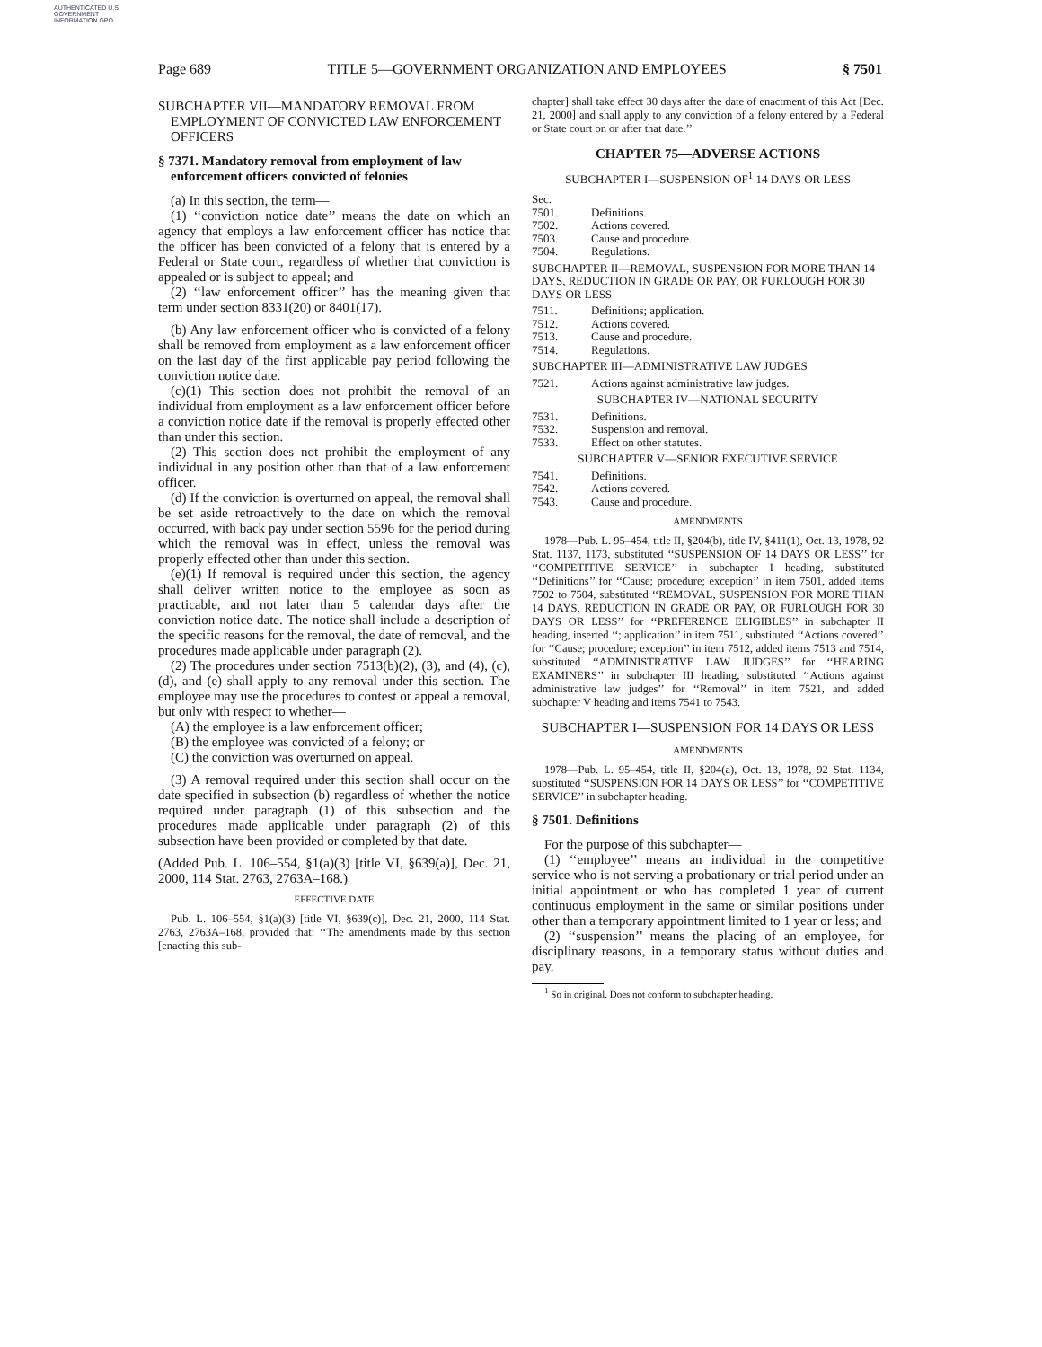AUTHENTICATED U.S. GOVERNMENT INFORMATION GPO
Page 689 TITLE 5—GOVERNMENT ORGANIZATION AND EMPLOYEES § 7501
SUBCHAPTER VII—MANDATORY REMOVAL FROM EMPLOYMENT OF CONVICTED LAW ENFORCEMENT OFFICERS
§ 7371. Mandatory removal from employment of law enforcement officers convicted of felonies
(a) In this section, the term—
(1) ‘‘conviction notice date’’ means the date on which an agency that employs a law enforcement officer has notice that the officer has been convicted of a felony that is entered by a Federal or State court, regardless of whether that conviction is appealed or is subject to appeal; and
(2) ‘‘law enforcement officer’’ has the meaning given that term under section 8331(20) or 8401(17).
(b) Any law enforcement officer who is convicted of a felony shall be removed from employment as a law enforcement officer on the last day of the first applicable pay period following the conviction notice date.
(c)(1) This section does not prohibit the removal of an individual from employment as a law enforcement officer before a conviction notice date if the removal is properly effected other than under this section.
(2) This section does not prohibit the employment of any individual in any position other than that of a law enforcement officer.
(d) If the conviction is overturned on appeal, the removal shall be set aside retroactively to the date on which the removal occurred, with back pay under section 5596 for the period during which the removal was in effect, unless the removal was properly effected other than under this section.
(e)(1) If removal is required under this section, the agency shall deliver written notice to the employee as soon as practicable, and not later than 5 calendar days after the conviction notice date. The notice shall include a description of the specific reasons for the removal, the date of removal, and the procedures made applicable under paragraph (2).
(2) The procedures under section 7513(b)(2), (3), and (4), (c), (d), and (e) shall apply to any removal under this section. The employee may use the procedures to contest or appeal a removal, but only with respect to whether—
(A) the employee is a law enforcement officer;
(B) the employee was convicted of a felony; or
(C) the conviction was overturned on appeal.
(3) A removal required under this section shall occur on the date specified in subsection (b) regardless of whether the notice required under paragraph (1) of this subsection and the procedures made applicable under paragraph (2) of this subsection have been provided or completed by that date.
(Added Pub. L. 106–554, §1(a)(3) [title VI, §639(a)], Dec. 21, 2000, 114 Stat. 2763, 2763A–168.)
EFFECTIVE DATE
Pub. L. 106–554, §1(a)(3) [title VI, §639(c)], Dec. 21, 2000, 114 Stat. 2763, 2763A–168, provided that: ‘‘The amendments made by this section [enacting this sub-
chapter] shall take effect 30 days after the date of enactment of this Act [Dec. 21, 2000] and shall apply to any conviction of a felony entered by a Federal or State court on or after that date.’’
CHAPTER 75—ADVERSE ACTIONS
SUBCHAPTER I—SUSPENSION OF<sup>1</sup> 14 DAYS OR LESS
Sec.
7501. Definitions.
7502. Actions covered.
7503. Cause and procedure.
7504. Regulations.
SUBCHAPTER II—REMOVAL, SUSPENSION FOR MORE THAN 14 DAYS, REDUCTION IN GRADE OR PAY, OR FURLOUGH FOR 30 DAYS OR LESS
7511. Definitions; application.
7512. Actions covered.
7513. Cause and procedure.
7514. Regulations.
SUBCHAPTER III—ADMINISTRATIVE LAW JUDGES
7521. Actions against administrative law judges.
SUBCHAPTER IV—NATIONAL SECURITY
7531. Definitions.
7532. Suspension and removal.
7533. Effect on other statutes.
SUBCHAPTER V—SENIOR EXECUTIVE SERVICE
7541. Definitions.
7542. Actions covered.
7543. Cause and procedure.
AMENDMENTS
1978—Pub. L. 95–454, title II, §204(b), title IV, §411(1), Oct. 13, 1978, 92 Stat. 1137, 1173, substituted ‘‘SUSPENSION OF 14 DAYS OR LESS’’ for ‘‘COMPETITIVE SERVICE’’ in subchapter I heading, substituted ‘‘Definitions’’ for ‘‘Cause; procedure; exception’’ in item 7501, added items 7502 to 7504, substituted ‘‘REMOVAL, SUSPENSION FOR MORE THAN 14 DAYS, REDUCTION IN GRADE OR PAY, OR FURLOUGH FOR 30 DAYS OR LESS’’ for ‘‘PREFERENCE ELIGIBLES’’ in subchapter II heading, inserted ‘‘; application’’ in item 7511, substituted ‘‘Actions covered’’ for ‘‘Cause; procedure; exception’’ in item 7512, added items 7513 and 7514, substituted ‘‘ADMINISTRATIVE LAW JUDGES’’ for ‘‘HEARING EXAMINERS’’ in subchapter III heading, substituted ‘‘Actions against administrative law judges’’ for ‘‘Removal’’ in item 7521, and added subchapter V heading and items 7541 to 7543.
SUBCHAPTER I—SUSPENSION FOR 14 DAYS OR LESS
AMENDMENTS
1978—Pub. L. 95–454, title II, §204(a), Oct. 13, 1978, 92 Stat. 1134, substituted ‘‘SUSPENSION FOR 14 DAYS OR LESS’’ for ‘‘COMPETITIVE SERVICE’’ in subchapter heading.
§ 7501. Definitions
For the purpose of this subchapter—
(1) ‘‘employee’’ means an individual in the competitive service who is not serving a probationary or trial period under an initial appointment or who has completed 1 year of current continuous employment in the same or similar positions under other than a temporary appointment limited to 1 year or less; and
(2) ‘‘suspension’’ means the placing of an employee, for disciplinary reasons, in a temporary status without duties and pay.
<sup>1</sup> So in original. Does not conform to subchapter heading.